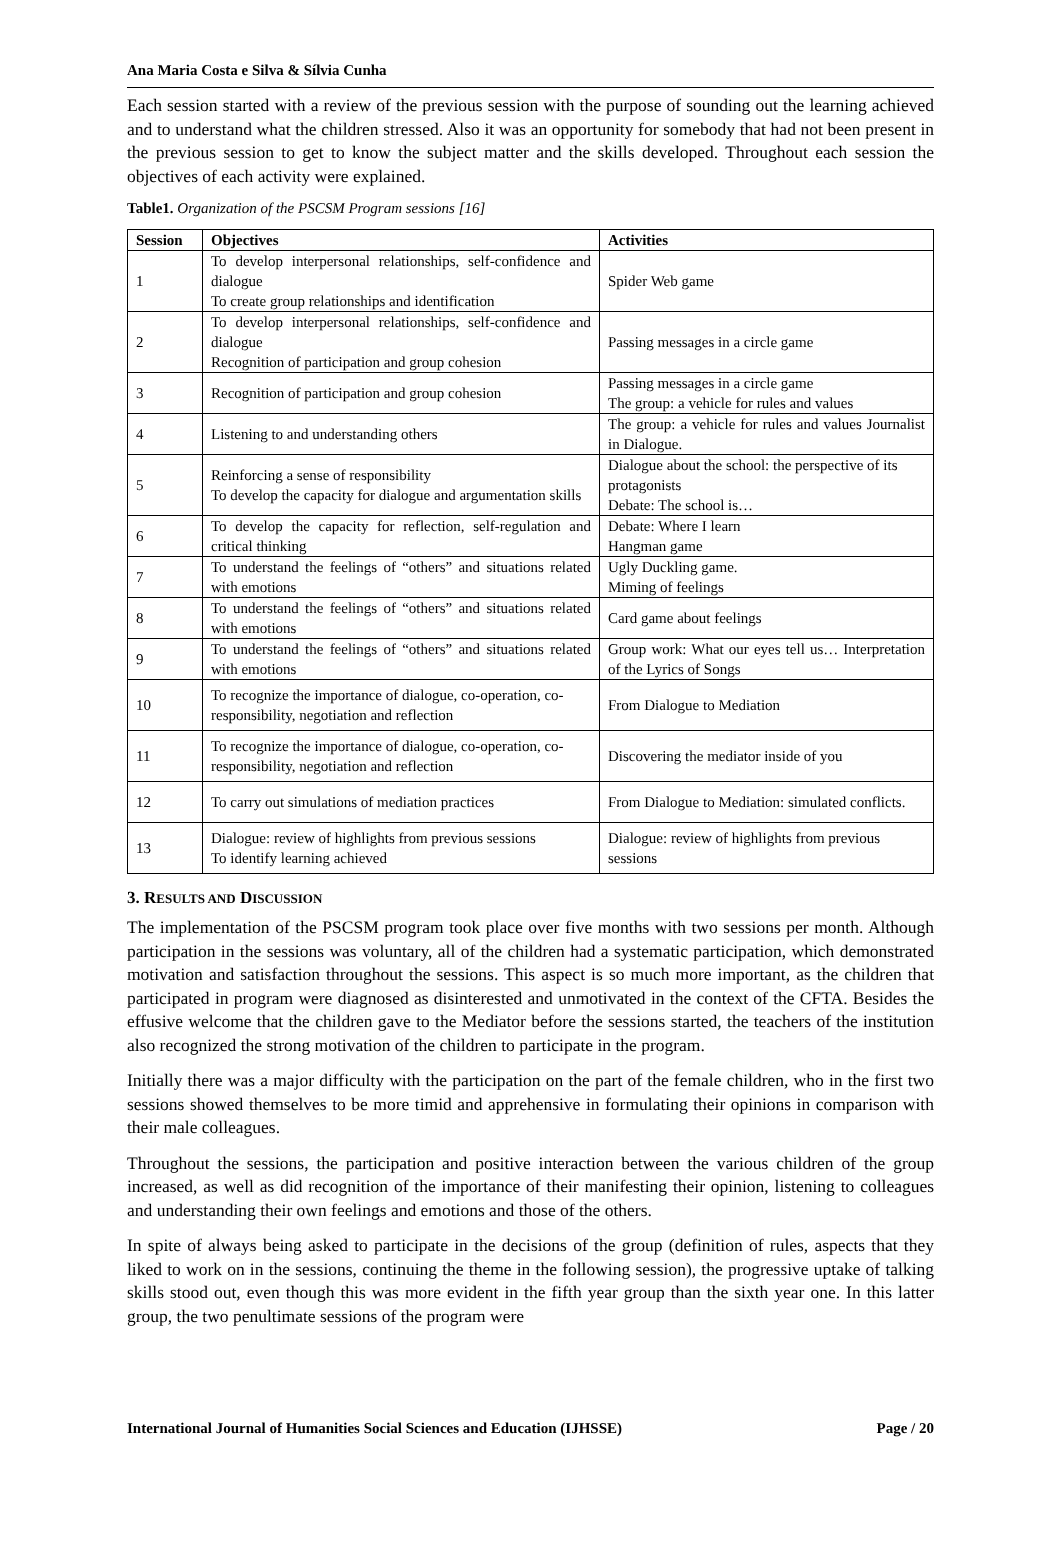Ana Maria Costa e Silva & Sílvia Cunha
Each session started with a review of the previous session with the purpose of sounding out the learning achieved and to understand what the children stressed. Also it was an opportunity for somebody that had not been present in the previous session to get to know the subject matter and the skills developed. Throughout each session the objectives of each activity were explained.
Table1. Organization of the PSCSM Program sessions [16]
| Session | Objectives | Activities |
| --- | --- | --- |
| 1 | To develop interpersonal relationships, self-confidence and dialogue To create group relationships and identification | Spider Web game |
| 2 | To develop interpersonal relationships, self-confidence and dialogue Recognition of participation and group cohesion | Passing messages in a circle game |
| 3 | Recognition of participation and group cohesion | Passing messages in a circle game The group: a vehicle for rules and values |
| 4 | Listening to and understanding others | The group: a vehicle for rules and values Journalist in Dialogue. |
| 5 | Reinforcing a sense of responsibility To develop the capacity for dialogue and argumentation skills | Dialogue about the school: the perspective of its protagonists Debate: The school is… |
| 6 | To develop the capacity for reflection, self-regulation and critical thinking | Debate: Where I learn Hangman game |
| 7 | To understand the feelings of “others” and situations related with emotions | Ugly Duckling game. Miming of feelings |
| 8 | To understand the feelings of “others” and situations related with emotions | Card game about feelings |
| 9 | To understand the feelings of “others” and situations related with emotions | Group work: What our eyes tell us… Interpretation of the Lyrics of Songs |
| 10 | To recognize the importance of dialogue, co-operation, co-responsibility, negotiation and reflection | From Dialogue to Mediation |
| 11 | To recognize the importance of dialogue, co-operation, co-responsibility, negotiation and reflection | Discovering the mediator inside of you |
| 12 | To carry out simulations of mediation practices | From Dialogue to Mediation: simulated conflicts. |
| 13 | Dialogue: review of highlights from previous sessions To identify learning achieved | Dialogue: review of highlights from previous sessions |
3. RESULTS AND DISCUSSION
The implementation of the PSCSM program took place over five months with two sessions per month. Although participation in the sessions was voluntary, all of the children had a systematic participation, which demonstrated motivation and satisfaction throughout the sessions. This aspect is so much more important, as the children that participated in program were diagnosed as disinterested and unmotivated in the context of the CFTA. Besides the effusive welcome that the children gave to the Mediator before the sessions started, the teachers of the institution also recognized the strong motivation of the children to participate in the program.
Initially there was a major difficulty with the participation on the part of the female children, who in the first two sessions showed themselves to be more timid and apprehensive in formulating their opinions in comparison with their male colleagues.
Throughout the sessions, the participation and positive interaction between the various children of the group increased, as well as did recognition of the importance of their manifesting their opinion, listening to colleagues and understanding their own feelings and emotions and those of the others.
In spite of always being asked to participate in the decisions of the group (definition of rules, aspects that they liked to work on in the sessions, continuing the theme in the following session), the progressive uptake of talking skills stood out, even though this was more evident in the fifth year group than the sixth year one. In this latter group, the two penultimate sessions of the program were
International Journal of Humanities Social Sciences and Education (IJHSSE) Page / 20